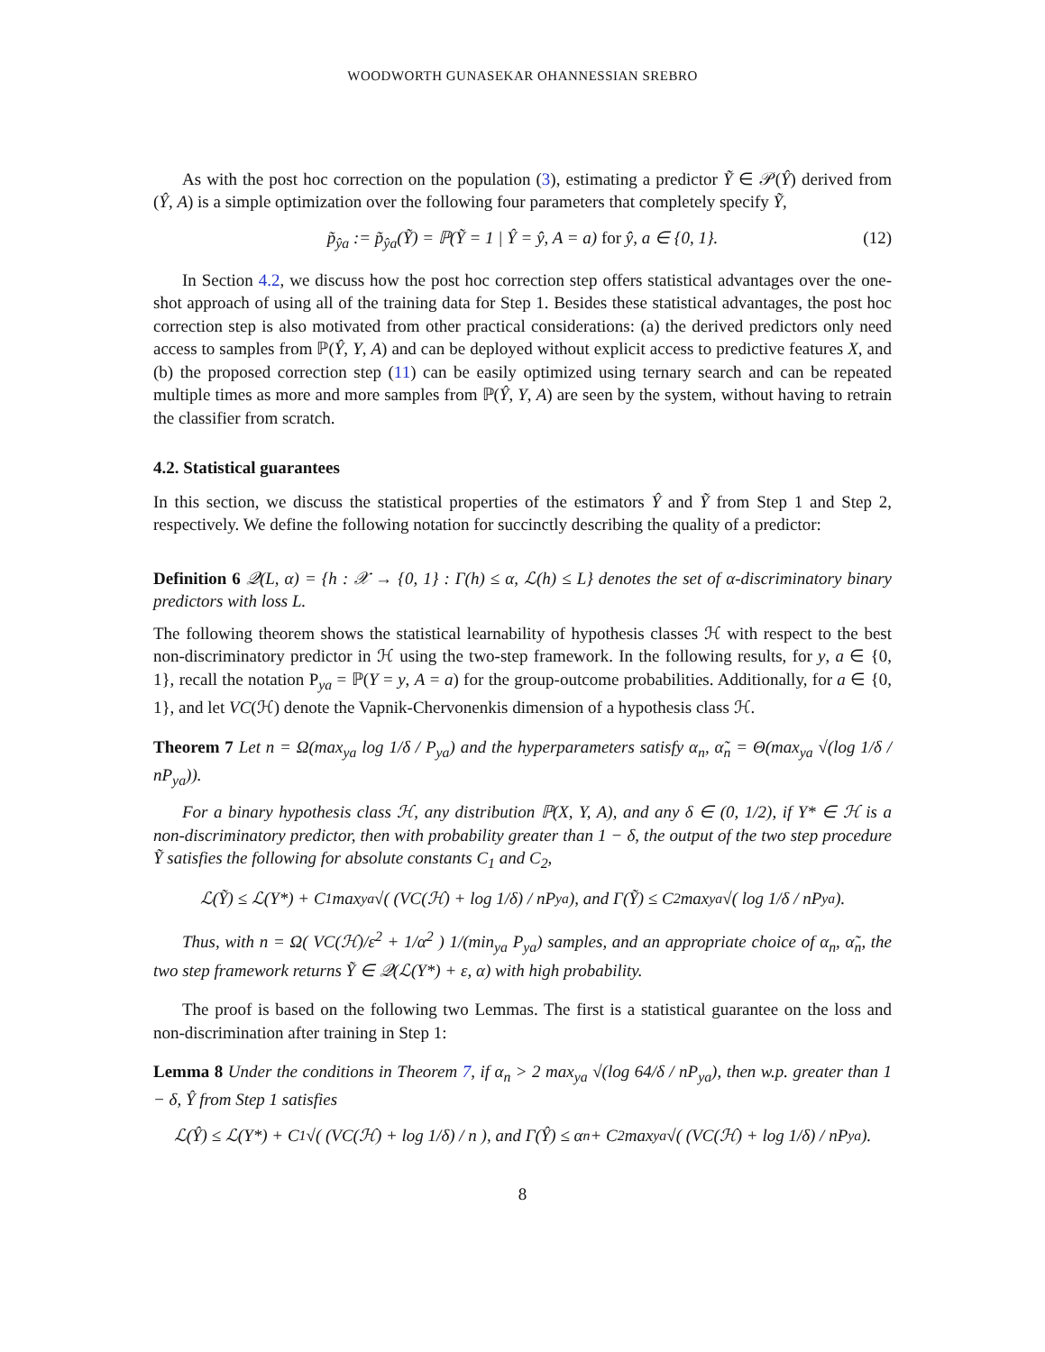WOODWORTH GUNASEKAR OHANNESSIAN SREBRO
As with the post hoc correction on the population (3), estimating a predictor Ỹ ∈ 𝒫(Ŷ) derived from (Ŷ, A) is a simple optimization over the following four parameters that completely specify Ỹ,
p̃<sub>ŷa</sub> := p̃<sub>ŷa</sub>(Ỹ) = ℙ(Ỹ = 1 | Ŷ = ŷ, A = a) for ŷ, a ∈ {0, 1}. (12)
In Section 4.2, we discuss how the post hoc correction step offers statistical advantages over the one-shot approach of using all of the training data for Step 1. Besides these statistical advantages, the post hoc correction step is also motivated from other practical considerations: (a) the derived predictors only need access to samples from ℙ(Ŷ, Y, A) and can be deployed without explicit access to predictive features X, and (b) the proposed correction step (11) can be easily optimized using ternary search and can be repeated multiple times as more and more samples from ℙ(Ŷ, Y, A) are seen by the system, without having to retrain the classifier from scratch.
4.2. Statistical guarantees
In this section, we discuss the statistical properties of the estimators Ŷ and Ỹ from Step 1 and Step 2, respectively. We define the following notation for succinctly describing the quality of a predictor:
Definition 6 𝒬(L, α) = {h : 𝒳 → {0, 1} : Γ(h) ≤ α, ℒ(h) ≤ L} denotes the set of α-discriminatory binary predictors with loss L.
The following theorem shows the statistical learnability of hypothesis classes ℋ with respect to the best non-discriminatory predictor in ℋ using the two-step framework. In the following results, for y, a ∈ {0, 1}, recall the notation P<sub>ya</sub> = ℙ(Y = y, A = a) for the group-outcome probabilities. Additionally, for a ∈ {0, 1}, and let VC(ℋ) denote the Vapnik-Chervonenkis dimension of a hypothesis class ℋ.
Theorem 7 Let n = Ω(max<sub>ya</sub> log 1/δ / P<sub>ya</sub>) and the hyperparameters satisfy α<sub>n</sub>, α̃<sub>n</sub> = Θ(max<sub>ya</sub> √(log 1/δ / nP<sub>ya</sub>)).
For a binary hypothesis class ℋ, any distribution ℙ(X, Y, A), and any δ ∈ (0, 1/2), if Y* ∈ ℋ is a non-discriminatory predictor, then with probability greater than 1 − δ, the output of the two step procedure Ỹ satisfies the following for absolute constants C<sub>1</sub> and C<sub>2</sub>,
ℒ(Ỹ) ≤ ℒ(Y*) + C<sub>1</sub> max<sub>ya</sub> √( (VC(ℋ) + log 1/δ) / nP<sub>ya</sub> ), and Γ(Ỹ) ≤ C<sub>2</sub> max<sub>ya</sub> √( log 1/δ / nP<sub>ya</sub> ).
Thus, with n = Ω( VC(ℋ)/ε<sup>2</sup> + 1/α<sup>2</sup> ) 1/(min<sub>ya</sub> P<sub>ya</sub>) samples, and an appropriate choice of α<sub>n</sub>, α̃<sub>n</sub>, the two step framework returns Ỹ ∈ 𝒬(ℒ(Y*) + ε, α) with high probability.
The proof is based on the following two Lemmas. The first is a statistical guarantee on the loss and non-discrimination after training in Step 1:
Lemma 8 Under the conditions in Theorem 7, if α<sub>n</sub> > 2 max<sub>ya</sub> √(log 64/δ / nP<sub>ya</sub>), then w.p. greater than 1 − δ, Ŷ from Step 1 satisfies
ℒ(Ŷ) ≤ ℒ(Y*) + C<sub>1</sub>√( (VC(ℋ) + log 1/δ) / n ), and Γ(Ŷ) ≤ α<sub>n</sub> + C<sub>2</sub> max<sub>ya</sub> √( (VC(ℋ) + log 1/δ) / nP<sub>ya</sub> ).
8